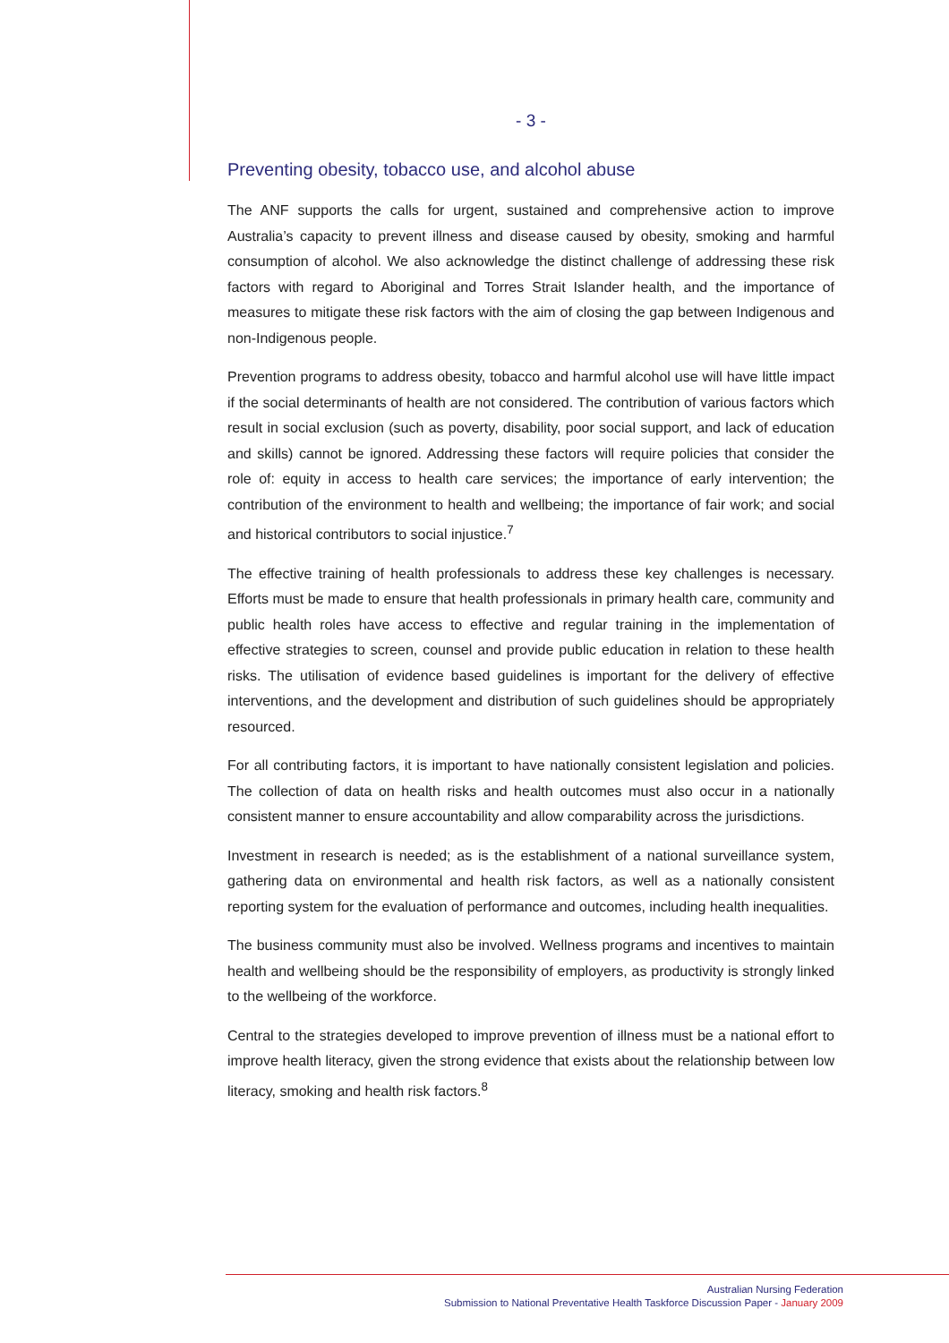- 3 -
Preventing obesity, tobacco use, and alcohol abuse
The ANF supports the calls for urgent, sustained and comprehensive action to improve Australia’s capacity to prevent illness and disease caused by obesity, smoking and harmful consumption of alcohol. We also acknowledge the distinct challenge of addressing these risk factors with regard to Aboriginal and Torres Strait Islander health, and the importance of measures to mitigate these risk factors with the aim of closing the gap between Indigenous and non-Indigenous people.
Prevention programs to address obesity, tobacco and harmful alcohol use will have little impact if the social determinants of health are not considered. The contribution of various factors which result in social exclusion (such as poverty, disability, poor social support, and lack of education and skills) cannot be ignored. Addressing these factors will require policies that consider the role of: equity in access to health care services; the importance of early intervention; the contribution of the environment to health and wellbeing; the importance of fair work; and social and historical contributors to social injustice.<sup>7</sup>
The effective training of health professionals to address these key challenges is necessary. Efforts must be made to ensure that health professionals in primary health care, community and public health roles have access to effective and regular training in the implementation of effective strategies to screen, counsel and provide public education in relation to these health risks. The utilisation of evidence based guidelines is important for the delivery of effective interventions, and the development and distribution of such guidelines should be appropriately resourced.
For all contributing factors, it is important to have nationally consistent legislation and policies. The collection of data on health risks and health outcomes must also occur in a nationally consistent manner to ensure accountability and allow comparability across the jurisdictions.
Investment in research is needed; as is the establishment of a national surveillance system, gathering data on environmental and health risk factors, as well as a nationally consistent reporting system for the evaluation of performance and outcomes, including health inequalities.
The business community must also be involved. Wellness programs and incentives to maintain health and wellbeing should be the responsibility of employers, as productivity is strongly linked to the wellbeing of the workforce.
Central to the strategies developed to improve prevention of illness must be a national effort to improve health literacy, given the strong evidence that exists about the relationship between low literacy, smoking and health risk factors.<sup>8</sup>
Australian Nursing Federation
Submission to National Preventative Health Taskforce Discussion Paper - January 2009